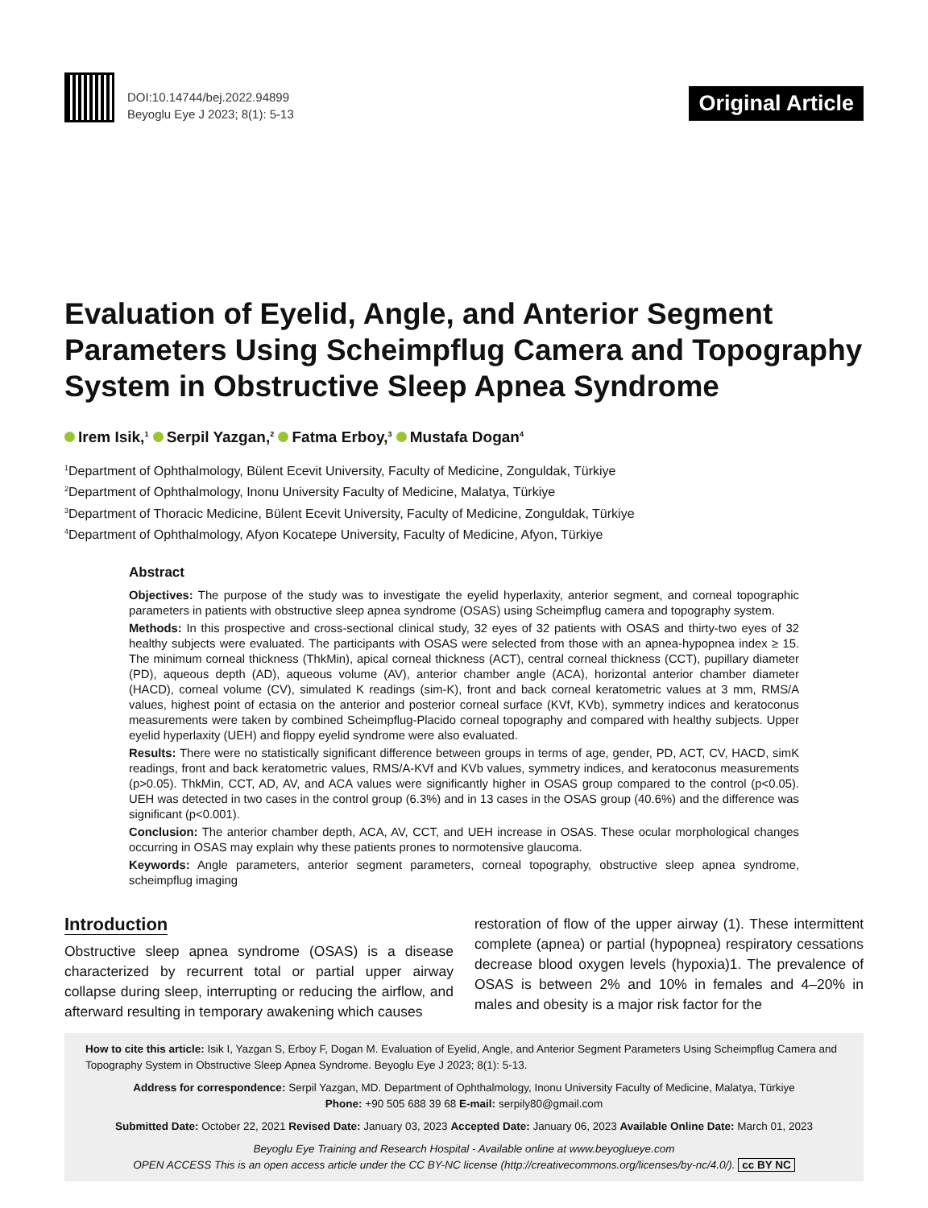DOI:10.14744/bej.2022.94899
Beyoglu Eye J 2023; 8(1): 5-13
Original Article
Evaluation of Eyelid, Angle, and Anterior Segment Parameters Using Scheimpflug Camera and Topography System in Obstructive Sleep Apnea Syndrome
Irem Isik,<sup>1</sup> Serpil Yazgan,<sup>2</sup> Fatma Erboy,<sup>3</sup> Mustafa Dogan<sup>4</sup>
<sup>1</sup> Department of Ophthalmology, Bülent Ecevit University, Faculty of Medicine, Zonguldak, Türkiye
<sup>2</sup> Department of Ophthalmology, Inonu University Faculty of Medicine, Malatya, Türkiye
<sup>3</sup> Department of Thoracic Medicine, Bülent Ecevit University, Faculty of Medicine, Zonguldak, Türkiye
<sup>4</sup> Department of Ophthalmology, Afyon Kocatepe University, Faculty of Medicine, Afyon, Türkiye
Abstract
Objectives: The purpose of the study was to investigate the eyelid hyperlaxity, anterior segment, and corneal topographic parameters in patients with obstructive sleep apnea syndrome (OSAS) using Scheimpflug camera and topography system.
Methods: In this prospective and cross-sectional clinical study, 32 eyes of 32 patients with OSAS and thirty-two eyes of 32 healthy subjects were evaluated. The participants with OSAS were selected from those with an apnea-hypopnea index ≥ 15. The minimum corneal thickness (ThkMin), apical corneal thickness (ACT), central corneal thickness (CCT), pupillary diameter (PD), aqueous depth (AD), aqueous volume (AV), anterior chamber angle (ACA), horizontal anterior chamber diameter (HACD), corneal volume (CV), simulated K readings (sim-K), front and back corneal keratometric values at 3 mm, RMS/A values, highest point of ectasia on the anterior and posterior corneal surface (KVf, KVb), symmetry indices and keratoconus measurements were taken by combined Scheimpflug-Placido corneal topography and compared with healthy subjects. Upper eyelid hyperlaxity (UEH) and floppy eyelid syndrome were also evaluated.
Results: There were no statistically significant difference between groups in terms of age, gender, PD, ACT, CV, HACD, simK readings, front and back keratometric values, RMS/A-KVf and KVb values, symmetry indices, and keratoconus measurements (p>0.05). ThkMin, CCT, AD, AV, and ACA values were significantly higher in OSAS group compared to the control (p<0.05). UEH was detected in two cases in the control group (6.3%) and in 13 cases in the OSAS group (40.6%) and the difference was significant (p<0.001).
Conclusion: The anterior chamber depth, ACA, AV, CCT, and UEH increase in OSAS. These ocular morphological changes occurring in OSAS may explain why these patients prones to normotensive glaucoma.
Keywords: Angle parameters, anterior segment parameters, corneal topography, obstructive sleep apnea syndrome, scheimpflug imaging
Introduction
Obstructive sleep apnea syndrome (OSAS) is a disease characterized by recurrent total or partial upper airway collapse during sleep, interrupting or reducing the airflow, and afterward resulting in temporary awakening which causes
restoration of flow of the upper airway (1). These intermittent complete (apnea) or partial (hypopnea) respiratory cessations decrease blood oxygen levels (hypoxia)1. The prevalence of OSAS is between 2% and 10% in females and 4–20% in males and obesity is a major risk factor for the
How to cite this article: Isik I, Yazgan S, Erboy F, Dogan M. Evaluation of Eyelid, Angle, and Anterior Segment Parameters Using Scheimpflug Camera and Topography System in Obstructive Sleep Apnea Syndrome. Beyoglu Eye J 2023; 8(1): 5-13.
Address for correspondence: Serpil Yazgan, MD. Department of Ophthalmology, Inonu University Faculty of Medicine, Malatya, Türkiye
Phone: +90 505 688 39 68 E-mail: serpily80@gmail.com
Submitted Date: October 22, 2021 Revised Date: January 03, 2023 Accepted Date: January 06, 2023 Available Online Date: March 01, 2023
Beyoglu Eye Training and Research Hospital - Available online at www.beyoglueye.com
OPEN ACCESS This is an open access article under the CC BY-NC license (http://creativecommons.org/licenses/by-nc/4.0/). cc BY NC